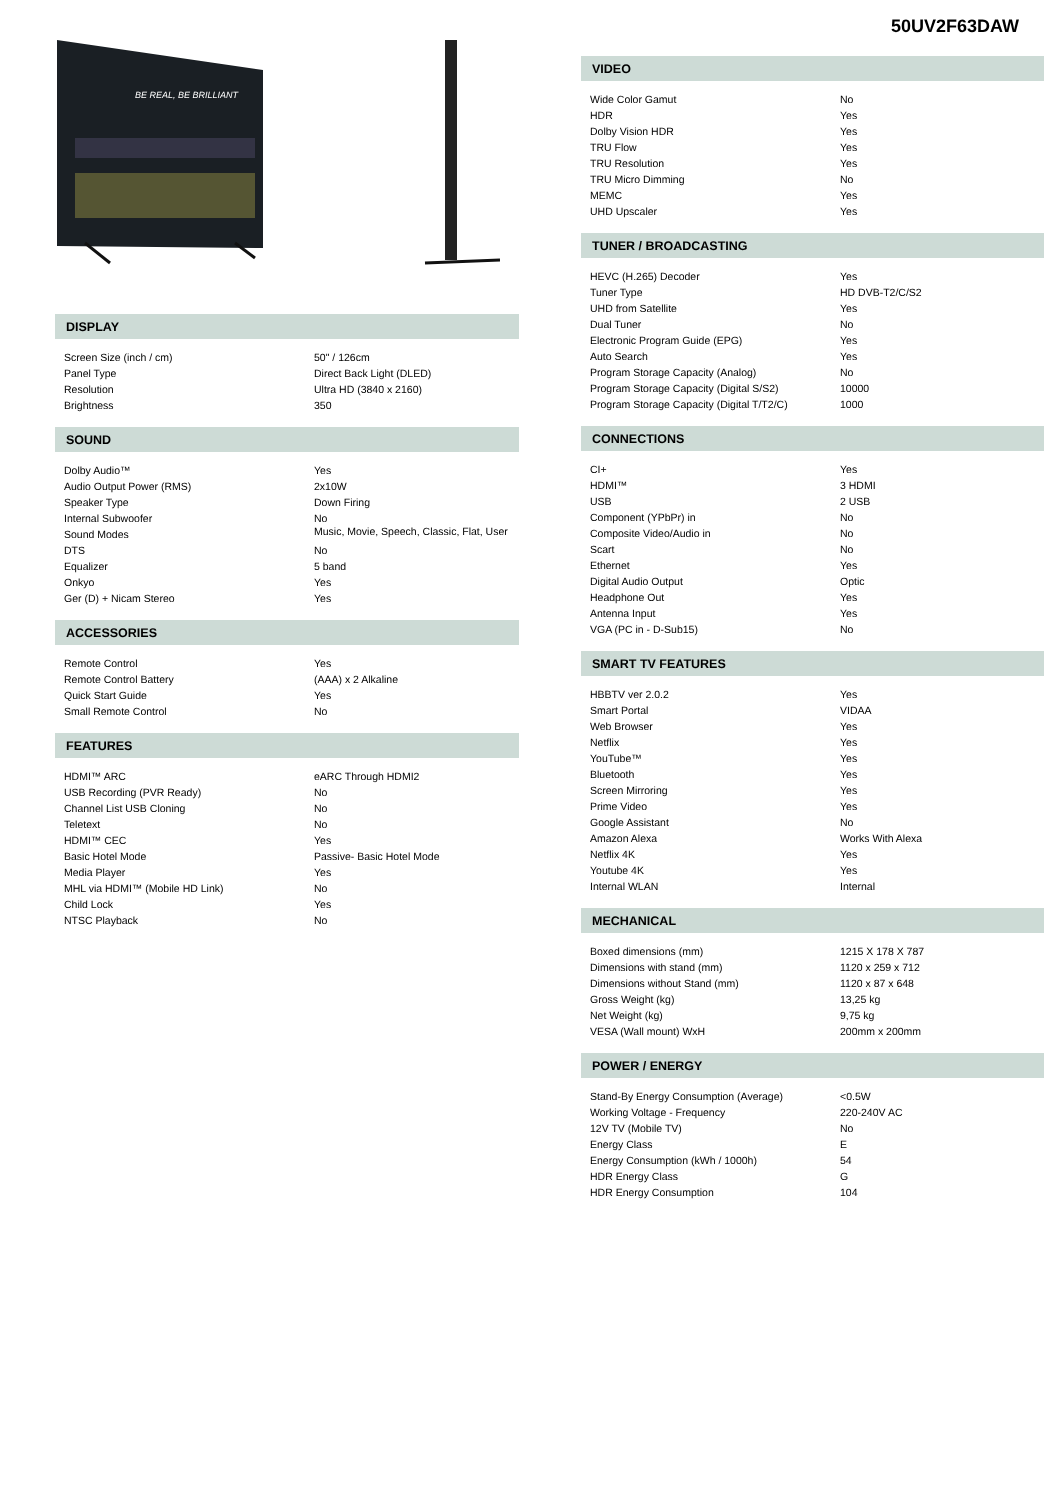50UV2F63DAW
BE REAL, BE BRILLIANT
DISPLAY
| Screen Size (inch / cm) | 50" / 126cm |
| Panel Type | Direct Back Light (DLED) |
| Resolution | Ultra HD (3840 x 2160) |
| Brightness | 350 |
SOUND
| Dolby Audio™ | Yes |
| Audio Output Power (RMS) | 2x10W |
| Speaker Type | Down Firing |
| Internal Subwoofer | No |
| Sound Modes | Music, Movie, Speech, Classic, Flat, User |
| DTS | No |
| Equalizer | 5 band |
| Onkyo | Yes |
| Ger (D) + Nicam Stereo | Yes |
ACCESSORIES
| Remote Control | Yes |
| Remote Control Battery | (AAA) x 2 Alkaline |
| Quick Start Guide | Yes |
| Small Remote Control | No |
FEATURES
| HDMI™ ARC | eARC Through HDMI2 |
| USB Recording (PVR Ready) | No |
| Channel List USB Cloning | No |
| Teletext | No |
| HDMI™ CEC | Yes |
| Basic Hotel Mode | Passive- Basic Hotel Mode |
| Media Player | Yes |
| MHL via HDMI™ (Mobile HD Link) | No |
| Child Lock | Yes |
| NTSC Playback | No |
VIDEO
| Wide Color Gamut | No |
| HDR | Yes |
| Dolby Vision HDR | Yes |
| TRU Flow | Yes |
| TRU Resolution | Yes |
| TRU Micro Dimming | No |
| MEMC | Yes |
| UHD Upscaler | Yes |
TUNER / BROADCASTING
| HEVC (H.265) Decoder | Yes |
| Tuner Type | HD DVB-T2/C/S2 |
| UHD from Satellite | Yes |
| Dual Tuner | No |
| Electronic Program Guide (EPG) | Yes |
| Auto Search | Yes |
| Program Storage Capacity (Analog) | No |
| Program Storage Capacity (Digital S/S2) | 10000 |
| Program Storage Capacity (Digital T/T2/C) | 1000 |
CONNECTIONS
| CI+ | Yes |
| HDMI™ | 3 HDMI |
| USB | 2 USB |
| Component (YPbPr) in | No |
| Composite Video/Audio in | No |
| Scart | No |
| Ethernet | Yes |
| Digital Audio Output | Optic |
| Headphone Out | Yes |
| Antenna Input | Yes |
| VGA (PC in - D-Sub15) | No |
SMART TV FEATURES
| HBBTV ver 2.0.2 | Yes |
| Smart Portal | VIDAA |
| Web Browser | Yes |
| Netflix | Yes |
| YouTube™ | Yes |
| Bluetooth | Yes |
| Screen Mirroring | Yes |
| Prime Video | Yes |
| Google Assistant | No |
| Amazon Alexa | Works With Alexa |
| Netflix 4K | Yes |
| Youtube 4K | Yes |
| Internal WLAN | Internal |
MECHANICAL
| Boxed dimensions (mm) | 1215 X 178 X 787 |
| Dimensions with stand (mm) | 1120 x 259 x 712 |
| Dimensions without Stand (mm) | 1120 x 87 x 648 |
| Gross Weight (kg) | 13,25 kg |
| Net Weight (kg) | 9,75 kg |
| VESA (Wall mount) WxH | 200mm x 200mm |
POWER / ENERGY
| Stand-By Energy Consumption (Average) | <0.5W |
| Working Voltage - Frequency | 220-240V AC |
| 12V TV (Mobile TV) | No |
| Energy Class | E |
| Energy Consumption (kWh / 1000h) | 54 |
| HDR Energy Class | G |
| HDR Energy Consumption | 104 |